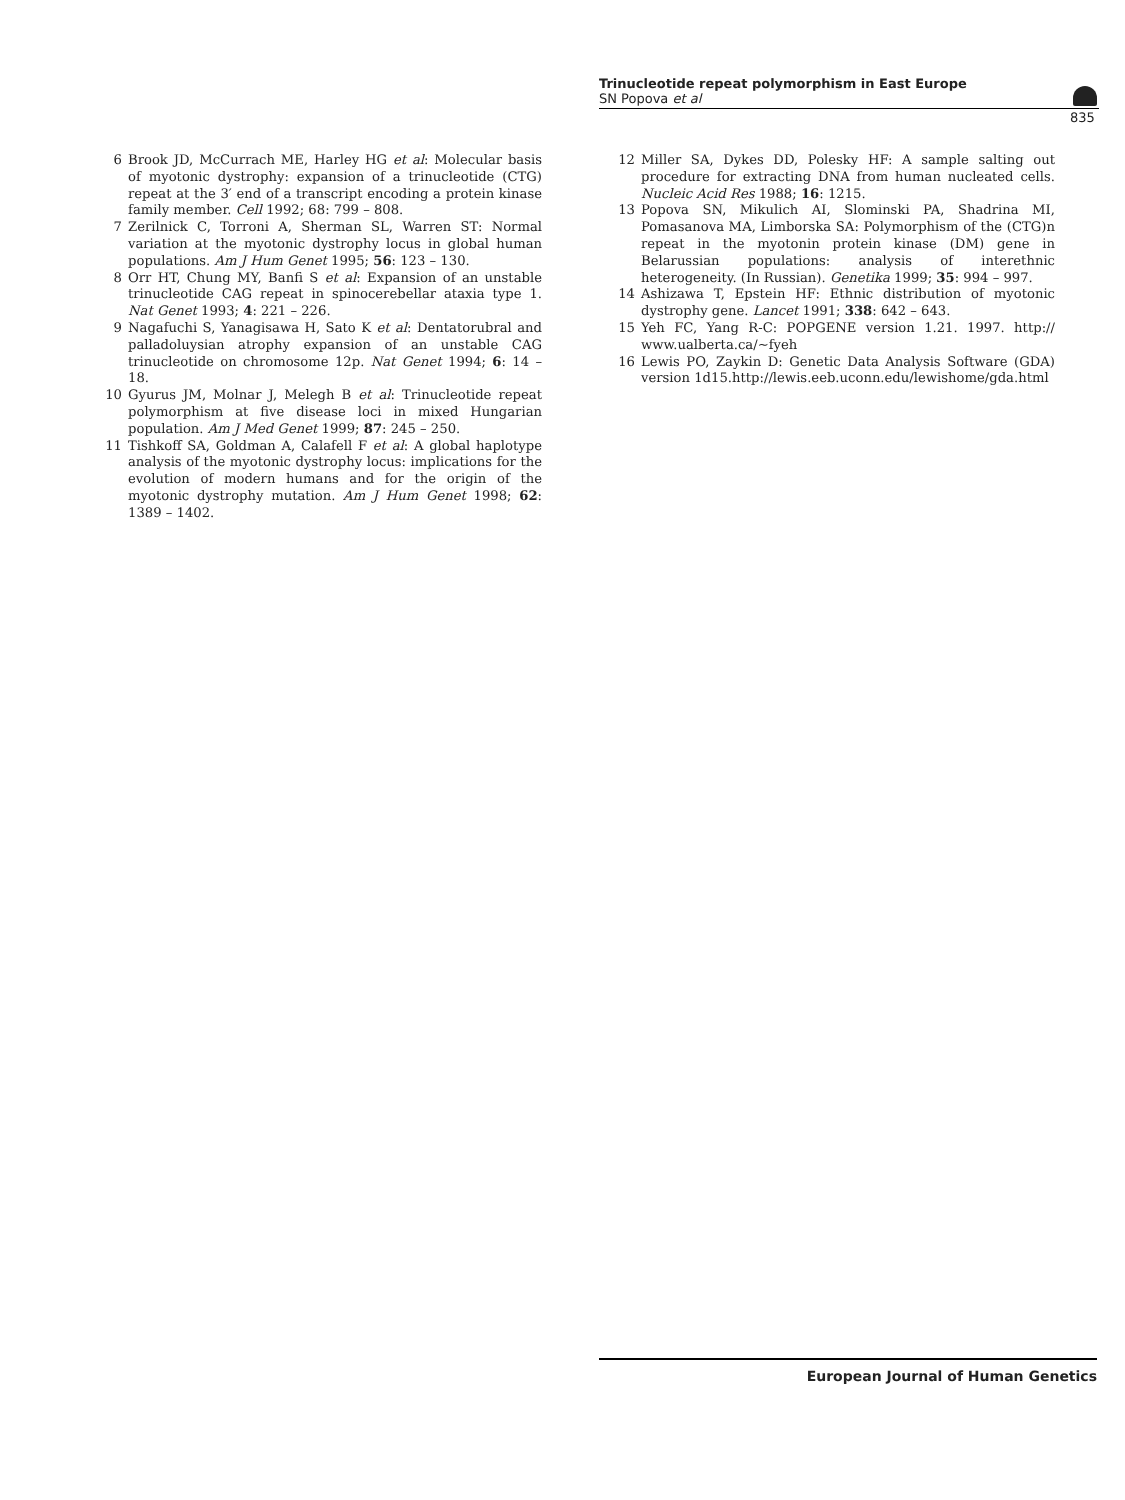Trinucleotide repeat polymorphism in East Europe
SN Popova et al
835
6 Brook JD, McCurrach ME, Harley HG et al: Molecular basis of myotonic dystrophy: expansion of a trinucleotide (CTG) repeat at the 3′ end of a transcript encoding a protein kinase family member. Cell 1992; 68: 799 – 808.
7 Zerilnick C, Torroni A, Sherman SL, Warren ST: Normal variation at the myotonic dystrophy locus in global human populations. Am J Hum Genet 1995; 56: 123 – 130.
8 Orr HT, Chung MY, Banfi S et al: Expansion of an unstable trinucleotide CAG repeat in spinocerebellar ataxia type 1. Nat Genet 1993; 4: 221 – 226.
9 Nagafuchi S, Yanagisawa H, Sato K et al: Dentatorubral and palladoluysian atrophy expansion of an unstable CAG trinucleotide on chromosome 12p. Nat Genet 1994; 6: 14 – 18.
10 Gyurus JM, Molnar J, Melegh B et al: Trinucleotide repeat polymorphism at five disease loci in mixed Hungarian population. Am J Med Genet 1999; 87: 245 – 250.
11 Tishkoff SA, Goldman A, Calafell F et al: A global haplotype analysis of the myotonic dystrophy locus: implications for the evolution of modern humans and for the origin of the myotonic dystrophy mutation. Am J Hum Genet 1998; 62: 1389 – 1402.
12 Miller SA, Dykes DD, Polesky HF: A sample salting out procedure for extracting DNA from human nucleated cells. Nucleic Acid Res 1988; 16: 1215.
13 Popova SN, Mikulich AI, Slominski PA, Shadrina MI, Pomasanova MA, Limborska SA: Polymorphism of the (CTG)n repeat in the myotonin protein kinase (DM) gene in Belarussian populations: analysis of interethnic heterogeneity. (In Russian). Genetika 1999; 35: 994 – 997.
14 Ashizawa T, Epstein HF: Ethnic distribution of myotonic dystrophy gene. Lancet 1991; 338: 642 – 643.
15 Yeh FC, Yang R-C: POPGENE version 1.21. 1997. http:// www.ualberta.ca/~fyeh
16 Lewis PO, Zaykin D: Genetic Data Analysis Software (GDA) version 1d15.http://lewis.eeb.uconn.edu/lewishome/gda.html
European Journal of Human Genetics